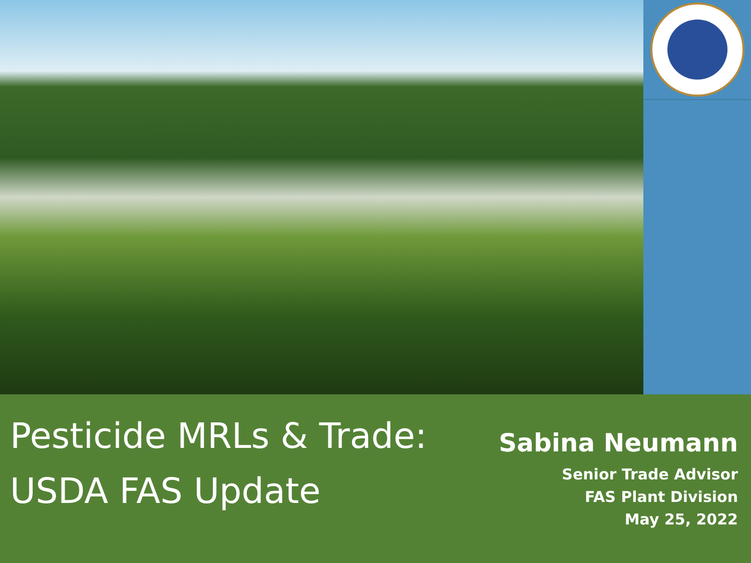Pesticide MRLs & Trade:
USDA FAS Update
Sabina Neumann
Senior Trade Advisor
FAS Plant Division
May 25, 2022